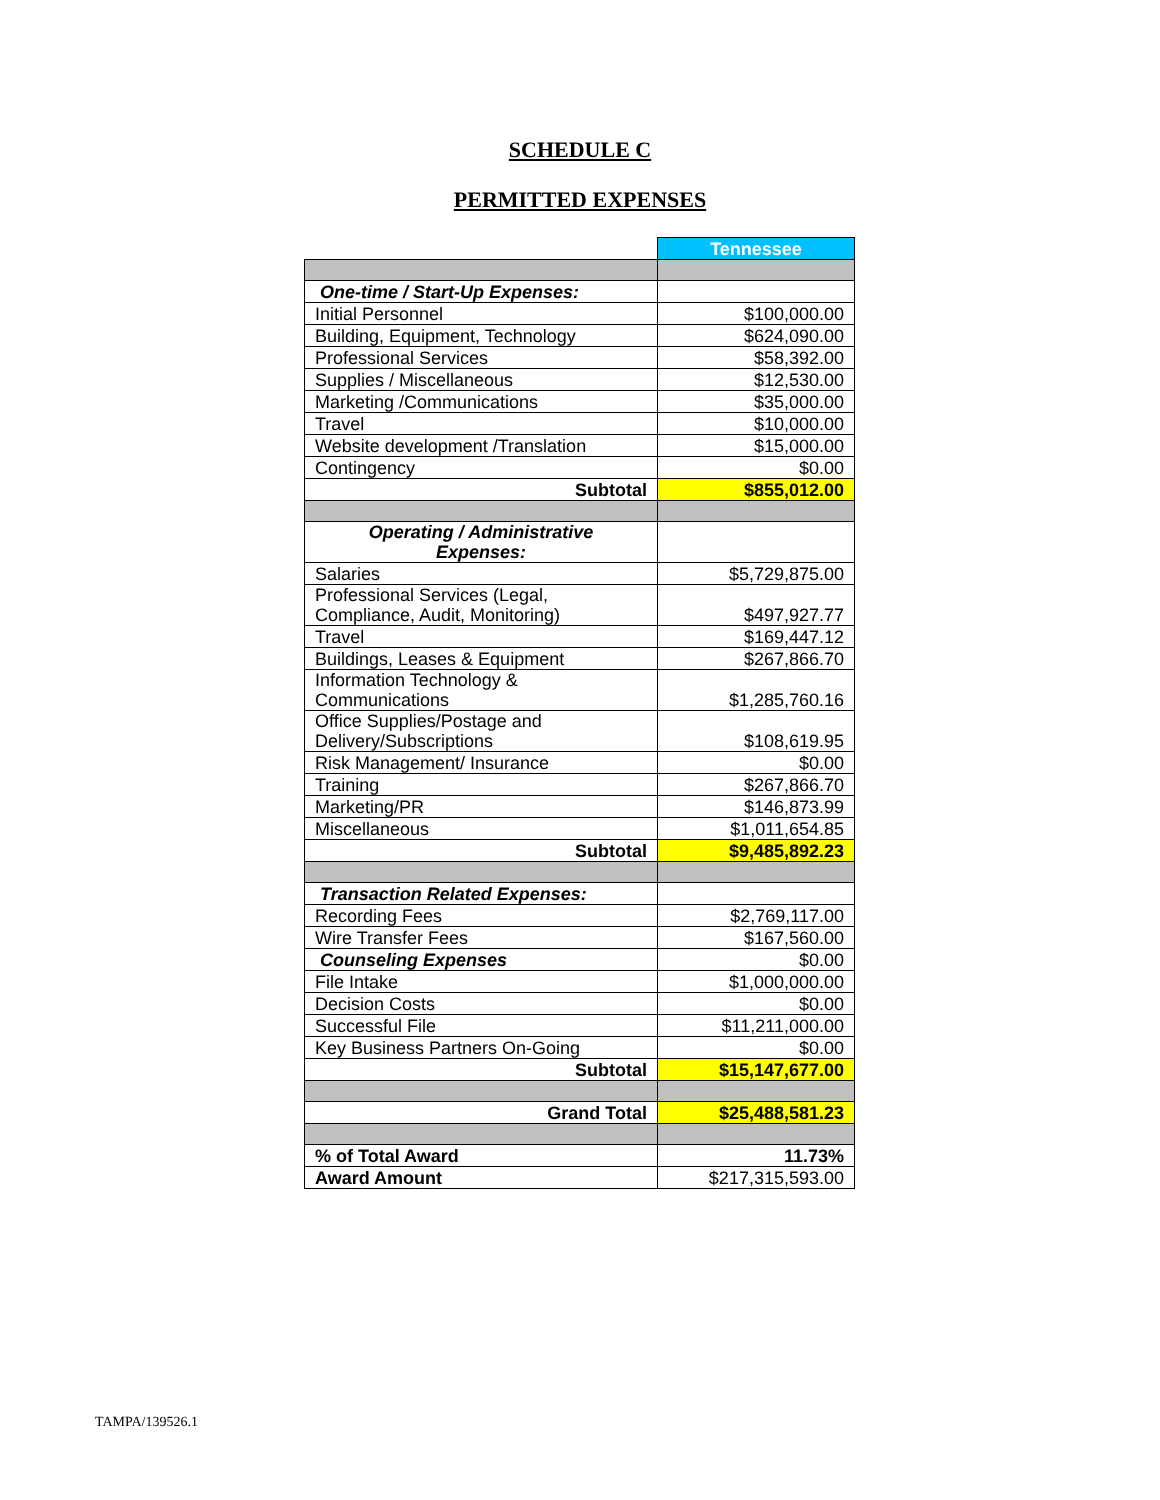SCHEDULE C
PERMITTED EXPENSES
| | Tennessee |
| One-time / Start-Up Expenses: | |
| Initial Personnel | $100,000.00 |
| Building, Equipment, Technology | $624,090.00 |
| Professional Services | $58,392.00 |
| Supplies / Miscellaneous | $12,530.00 |
| Marketing /Communications | $35,000.00 |
| Travel | $10,000.00 |
| Website development /Translation | $15,000.00 |
| Contingency | $0.00 |
| Subtotal | $855,012.00 |
| Operating / Administrative Expenses: | |
| Salaries | $5,729,875.00 |
| Professional Services (Legal, Compliance, Audit, Monitoring) | $497,927.77 |
| Travel | $169,447.12 |
| Buildings, Leases & Equipment | $267,866.70 |
| Information Technology & Communications | $1,285,760.16 |
| Office Supplies/Postage and Delivery/Subscriptions | $108,619.95 |
| Risk Management/ Insurance | $0.00 |
| Training | $267,866.70 |
| Marketing/PR | $146,873.99 |
| Miscellaneous | $1,011,654.85 |
| Subtotal | $9,485,892.23 |
| Transaction Related Expenses: | |
| Recording Fees | $2,769,117.00 |
| Wire Transfer Fees | $167,560.00 |
| Counseling Expenses | $0.00 |
| File Intake | $1,000,000.00 |
| Decision Costs | $0.00 |
| Successful File | $11,211,000.00 |
| Key Business Partners On-Going | $0.00 |
| Subtotal | $15,147,677.00 |
| Grand Total | $25,488,581.23 |
| % of Total Award | 11.73% |
| Award Amount | $217,315,593.00 |
TAMPA/139526.1